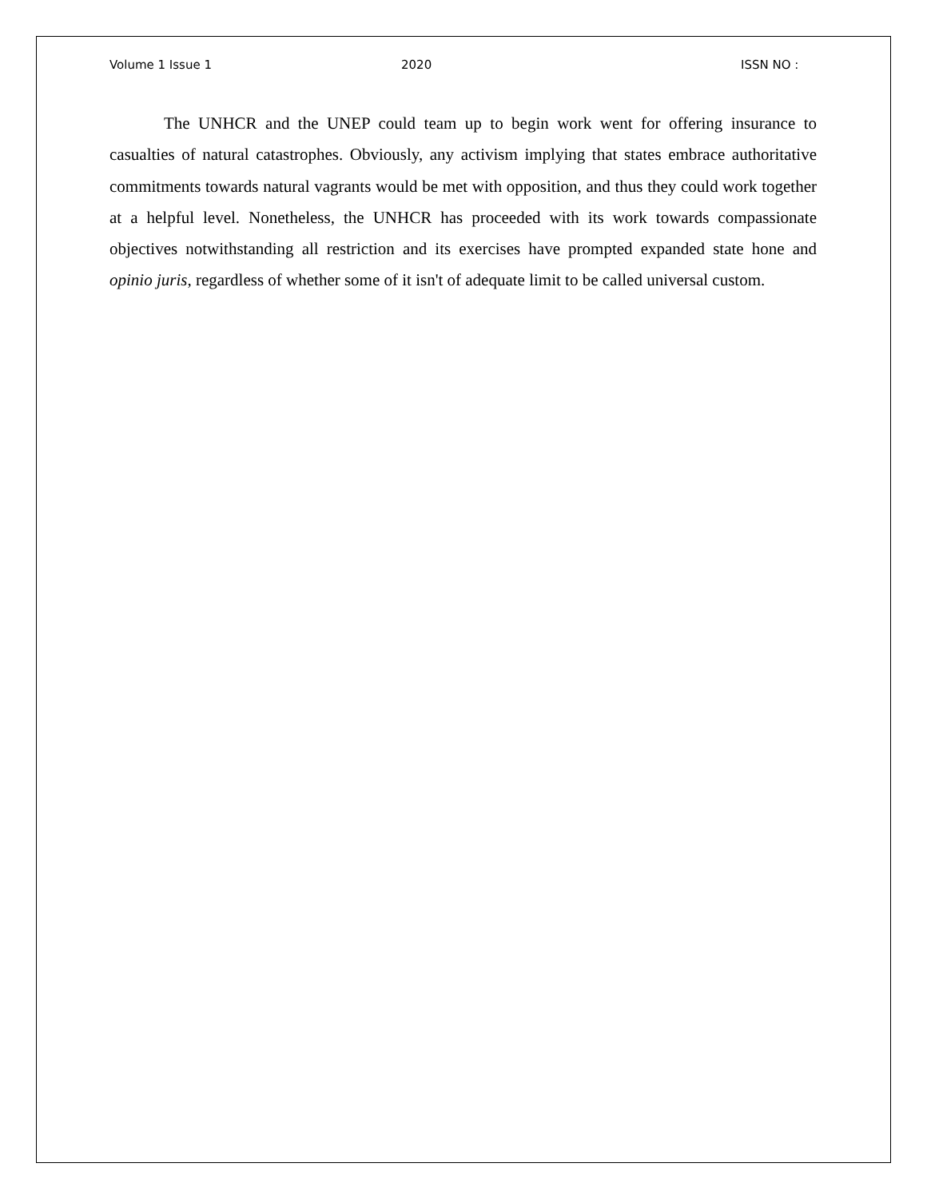Volume 1 Issue 1 2020 ISSN NO :
The UNHCR and the UNEP could team up to begin work went for offering insurance to casualties of natural catastrophes. Obviously, any activism implying that states embrace authoritative commitments towards natural vagrants would be met with opposition, and thus they could work together at a helpful level. Nonetheless, the UNHCR has proceeded with its work towards compassionate objectives notwithstanding all restriction and its exercises have prompted expanded state hone and opinio juris, regardless of whether some of it isn't of adequate limit to be called universal custom.